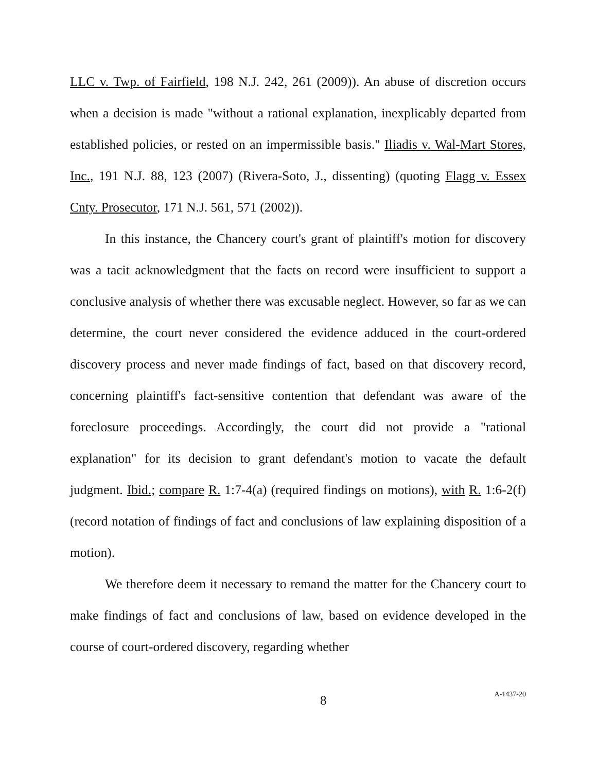LLC v. Twp. of Fairfield, 198 N.J. 242, 261 (2009)). An abuse of discretion occurs when a decision is made "without a rational explanation, inexplicably departed from established policies, or rested on an impermissible basis." Iliadis v. Wal-Mart Stores, Inc., 191 N.J. 88, 123 (2007) (Rivera-Soto, J., dissenting) (quoting Flagg v. Essex Cnty. Prosecutor, 171 N.J. 561, 571 (2002)).
In this instance, the Chancery court's grant of plaintiff's motion for discovery was a tacit acknowledgment that the facts on record were insufficient to support a conclusive analysis of whether there was excusable neglect. However, so far as we can determine, the court never considered the evidence adduced in the court-ordered discovery process and never made findings of fact, based on that discovery record, concerning plaintiff's fact-sensitive contention that defendant was aware of the foreclosure proceedings. Accordingly, the court did not provide a "rational explanation" for its decision to grant defendant's motion to vacate the default judgment. Ibid.; compare R. 1:7-4(a) (required findings on motions), with R. 1:6-2(f) (record notation of findings of fact and conclusions of law explaining disposition of a motion).
We therefore deem it necessary to remand the matter for the Chancery court to make findings of fact and conclusions of law, based on evidence developed in the course of court-ordered discovery, regarding whether
8
A-1437-20